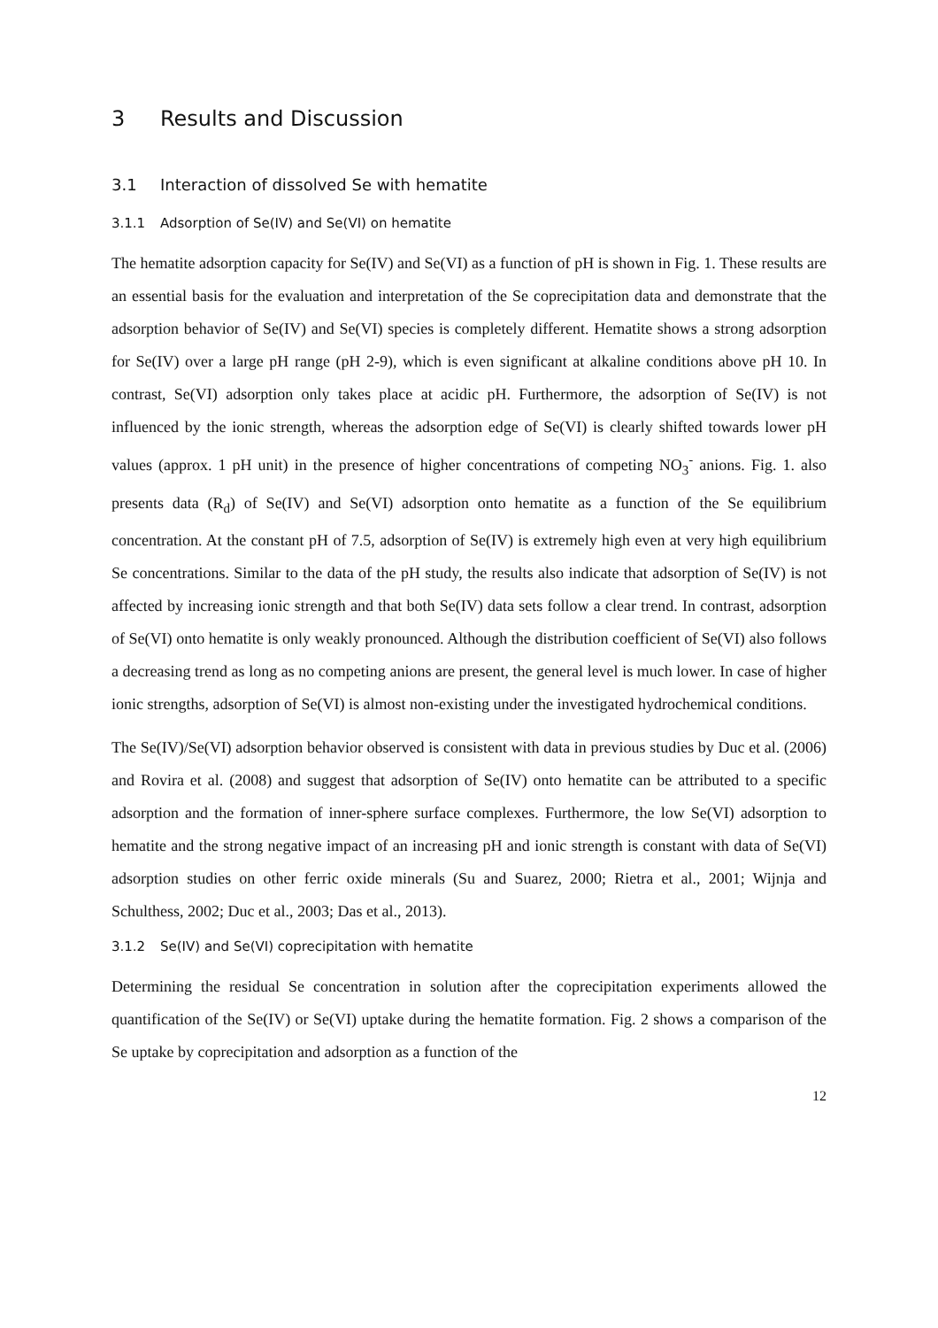3 Results and Discussion
3.1 Interaction of dissolved Se with hematite
3.1.1 Adsorption of Se(IV) and Se(VI) on hematite
The hematite adsorption capacity for Se(IV) and Se(VI) as a function of pH is shown in Fig. 1. These results are an essential basis for the evaluation and interpretation of the Se coprecipitation data and demonstrate that the adsorption behavior of Se(IV) and Se(VI) species is completely different. Hematite shows a strong adsorption for Se(IV) over a large pH range (pH 2-9), which is even significant at alkaline conditions above pH 10. In contrast, Se(VI) adsorption only takes place at acidic pH. Furthermore, the adsorption of Se(IV) is not influenced by the ionic strength, whereas the adsorption edge of Se(VI) is clearly shifted towards lower pH values (approx. 1 pH unit) in the presence of higher concentrations of competing NO<sub>3</sub><sup>-</sup> anions. Fig. 1. also presents data (R<sub>d</sub>) of Se(IV) and Se(VI) adsorption onto hematite as a function of the Se equilibrium concentration. At the constant pH of 7.5, adsorption of Se(IV) is extremely high even at very high equilibrium Se concentrations. Similar to the data of the pH study, the results also indicate that adsorption of Se(IV) is not affected by increasing ionic strength and that both Se(IV) data sets follow a clear trend. In contrast, adsorption of Se(VI) onto hematite is only weakly pronounced. Although the distribution coefficient of Se(VI) also follows a decreasing trend as long as no competing anions are present, the general level is much lower. In case of higher ionic strengths, adsorption of Se(VI) is almost non-existing under the investigated hydrochemical conditions.
The Se(IV)/Se(VI) adsorption behavior observed is consistent with data in previous studies by Duc et al. (2006) and Rovira et al. (2008) and suggest that adsorption of Se(IV) onto hematite can be attributed to a specific adsorption and the formation of inner-sphere surface complexes. Furthermore, the low Se(VI) adsorption to hematite and the strong negative impact of an increasing pH and ionic strength is constant with data of Se(VI) adsorption studies on other ferric oxide minerals (Su and Suarez, 2000; Rietra et al., 2001; Wijnja and Schulthess, 2002; Duc et al., 2003; Das et al., 2013).
3.1.2 Se(IV) and Se(VI) coprecipitation with hematite
Determining the residual Se concentration in solution after the coprecipitation experiments allowed the quantification of the Se(IV) or Se(VI) uptake during the hematite formation. Fig. 2 shows a comparison of the Se uptake by coprecipitation and adsorption as a function of the
12